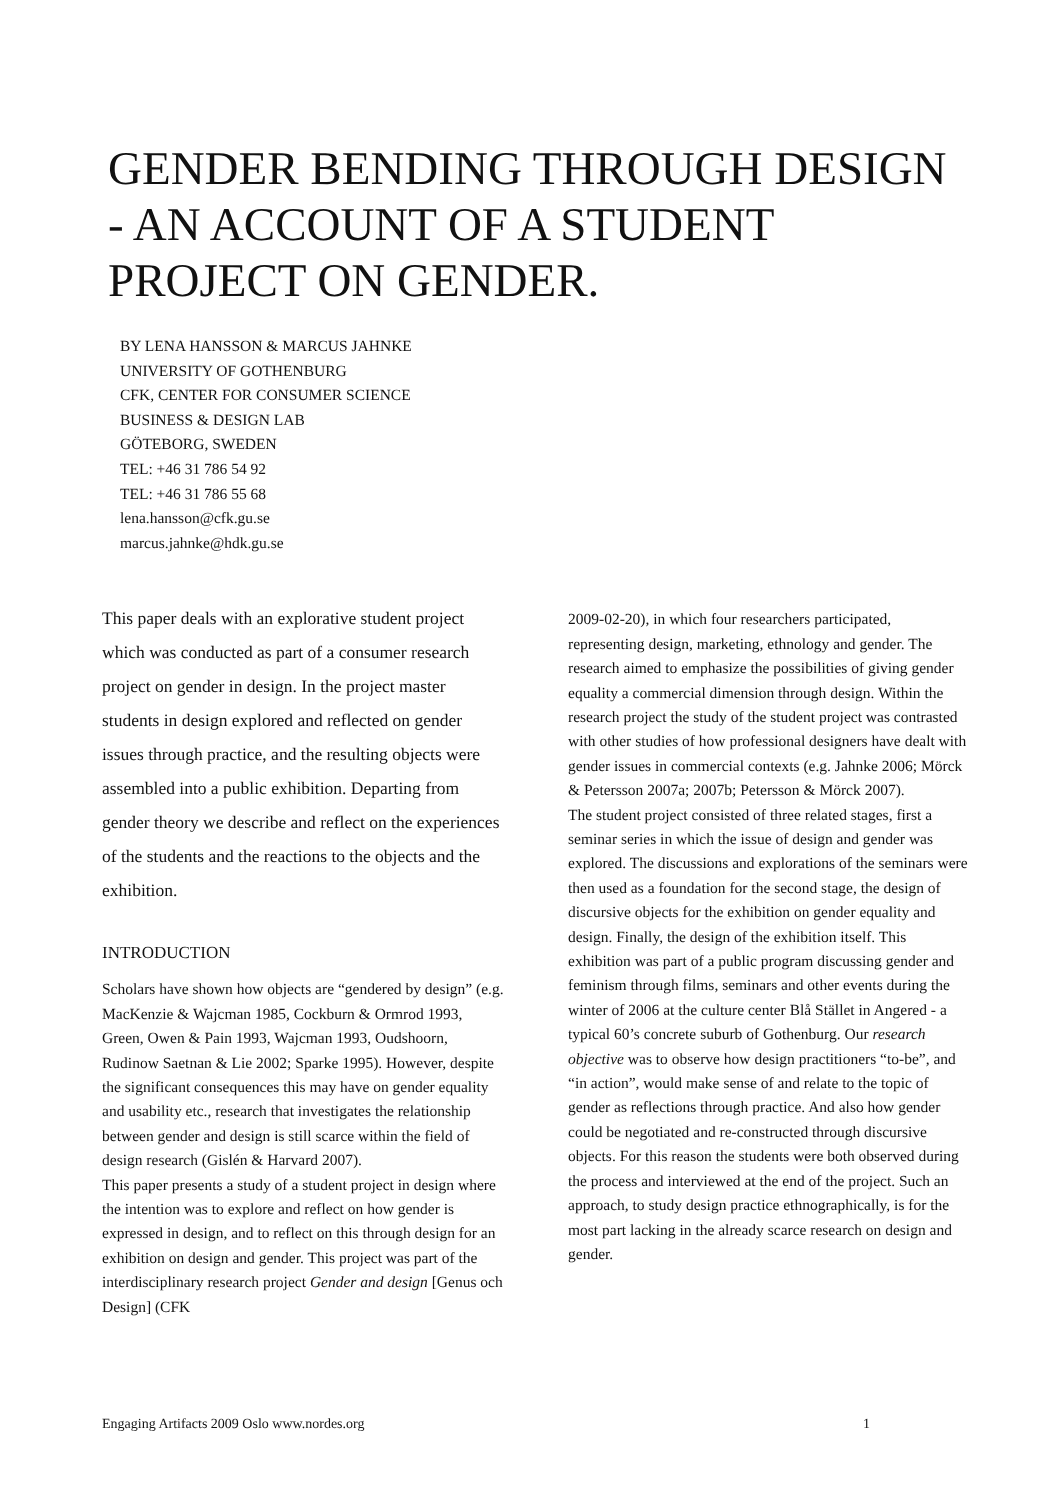GENDER BENDING THROUGH DESIGN - AN ACCOUNT OF A STUDENT PROJECT ON GENDER.
BY LENA HANSSON & MARCUS JAHNKE
UNIVERSITY OF GOTHENBURG
CFK, CENTER FOR CONSUMER SCIENCE
BUSINESS & DESIGN LAB
GÖTEBORG, SWEDEN
TEL: +46 31 786 54 92
TEL: +46 31 786 55 68
lena.hansson@cfk.gu.se
marcus.jahnke@hdk.gu.se
This paper deals with an explorative student project which was conducted as part of a consumer research project on gender in design. In the project master students in design explored and reflected on gender issues through practice, and the resulting objects were assembled into a public exhibition. Departing from gender theory we describe and reflect on the experiences of the students and the reactions to the objects and the exhibition.
INTRODUCTION
Scholars have shown how objects are “gendered by design” (e.g. MacKenzie & Wajcman 1985, Cockburn & Ormrod 1993, Green, Owen & Pain 1993, Wajcman 1993, Oudshoorn, Rudinow Saetnan & Lie 2002; Sparke 1995). However, despite the significant consequences this may have on gender equality and usability etc., research that investigates the relationship between gender and design is still scarce within the field of design research (Gislén & Harvard 2007).
This paper presents a study of a student project in design where the intention was to explore and reflect on how gender is expressed in design, and to reflect on this through design for an exhibition on design and gender. This project was part of the interdisciplinary research project Gender and design [Genus och Design] (CFK
2009-02-20), in which four researchers participated, representing design, marketing, ethnology and gender. The research aimed to emphasize the possibilities of giving gender equality a commercial dimension through design. Within the research project the study of the student project was contrasted with other studies of how professional designers have dealt with gender issues in commercial contexts (e.g. Jahnke 2006; Mörck & Petersson 2007a; 2007b; Petersson & Mörck 2007).
The student project consisted of three related stages, first a seminar series in which the issue of design and gender was explored. The discussions and explorations of the seminars were then used as a foundation for the second stage, the design of discursive objects for the exhibition on gender equality and design. Finally, the design of the exhibition itself. This exhibition was part of a public program discussing gender and feminism through films, seminars and other events during the winter of 2006 at the culture center Blå Stället in Angered - a typical 60’s concrete suburb of Gothenburg. Our research objective was to observe how design practitioners “to-be”, and “in action”, would make sense of and relate to the topic of gender as reflections through practice. And also how gender could be negotiated and re-constructed through discursive objects. For this reason the students were both observed during the process and interviewed at the end of the project. Such an approach, to study design practice ethnographically, is for the most part lacking in the already scarce research on design and gender.
Engaging Artifacts 2009 Oslo www.nordes.org 1